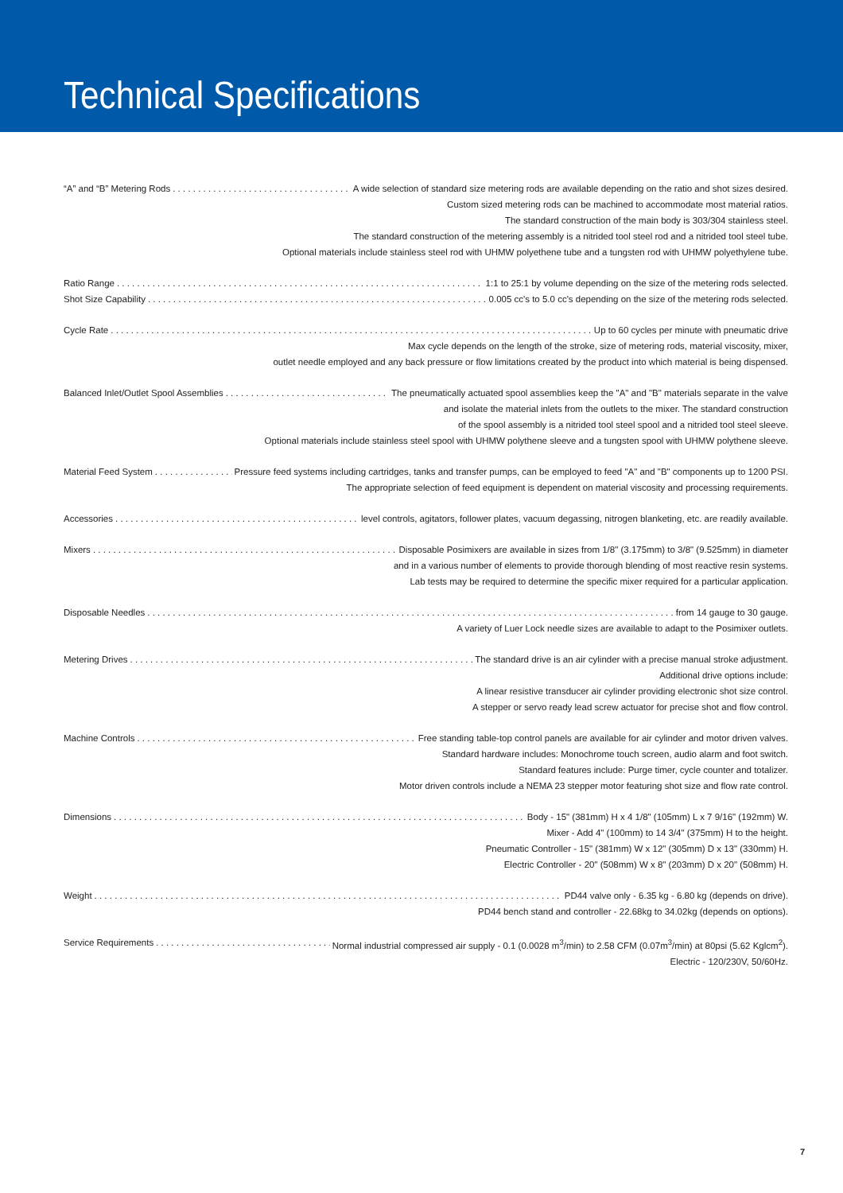Technical Specifications
“A” and “B” Metering Rods A wide selection of standard size metering rods are available depending on the ratio and shot sizes desired.
Custom sized metering rods can be machined to accommodate most material ratios.
The standard construction of the main body is 303/304 stainless steel.
The standard construction of the metering assembly is a nitrided tool steel rod and a nitrided tool steel tube.
Optional materials include stainless steel rod with UHMW polyethene tube and a tungsten rod with UHMW polyethylene tube.
Ratio Range 1:1 to 25:1 by volume depending on the size of the metering rods selected.
Shot Size Capability 0.005 cc's to 5.0 cc's depending on the size of the metering rods selected.
Cycle Rate Up to 60 cycles per minute with pneumatic drive
Max cycle depends on the length of the stroke, size of metering rods, material viscosity, mixer,
outlet needle employed and any back pressure or flow limitations created by the product into which material is being dispensed.
Balanced Inlet/Outlet Spool Assemblies The pneumatically actuated spool assemblies keep the "A" and "B" materials separate in the valve
and isolate the material inlets from the outlets to the mixer. The standard construction
of the spool assembly is a nitrided tool steel spool and a nitrided tool steel sleeve.
Optional materials include stainless steel spool with UHMW polythene sleeve and a tungsten spool with UHMW polythene sleeve.
Material Feed System Pressure feed systems including cartridges, tanks and transfer pumps, can be employed to feed "A" and "B" components up to 1200 PSI.
The appropriate selection of feed equipment is dependent on material viscosity and processing requirements.
Accessories level controls, agitators, follower plates, vacuum degassing, nitrogen blanketing, etc. are readily available.
Mixers Disposable Posimixers are available in sizes from 1/8" (3.175mm) to 3/8" (9.525mm) in diameter
and in a various number of elements to provide thorough blending of most reactive resin systems.
Lab tests may be required to determine the specific mixer required for a particular application.
Disposable Needles from 14 gauge to 30 gauge.
A variety of Luer Lock needle sizes are available to adapt to the Posimixer outlets.
Metering Drives The standard drive is an air cylinder with a precise manual stroke adjustment.
Additional drive options include:
A linear resistive transducer air cylinder providing electronic shot size control.
A stepper or servo ready lead screw actuator for precise shot and flow control.
Machine Controls Free standing table-top control panels are available for air cylinder and motor driven valves.
Standard hardware includes: Monochrome touch screen, audio alarm and foot switch.
Standard features include: Purge timer, cycle counter and totalizer.
Motor driven controls include a NEMA 23 stepper motor featuring shot size and flow rate control.
Dimensions Body - 15" (381mm) H x 4 1/8" (105mm) L x 7 9/16" (192mm) W.
Mixer - Add 4" (100mm) to 14 3/4" (375mm) H to the height.
Pneumatic Controller - 15" (381mm) W x 12" (305mm) D x 13" (330mm) H.
Electric Controller - 20" (508mm) W x 8" (203mm) D x 20" (508mm) H.
Weight PD44 valve only - 6.35 kg - 6.80 kg (depends on drive).
PD44 bench stand and controller - 22.68kg to 34.02kg (depends on options).
Service Requirements Normal industrial compressed air supply - 0.1 (0.0028 m<sup>3</sup>/min) to 2.58 CFM (0.07m<sup>3</sup>/min) at 80psi (5.62 Kglcm<sup>2</sup>).
Electric - 120/230V, 50/60Hz.
7